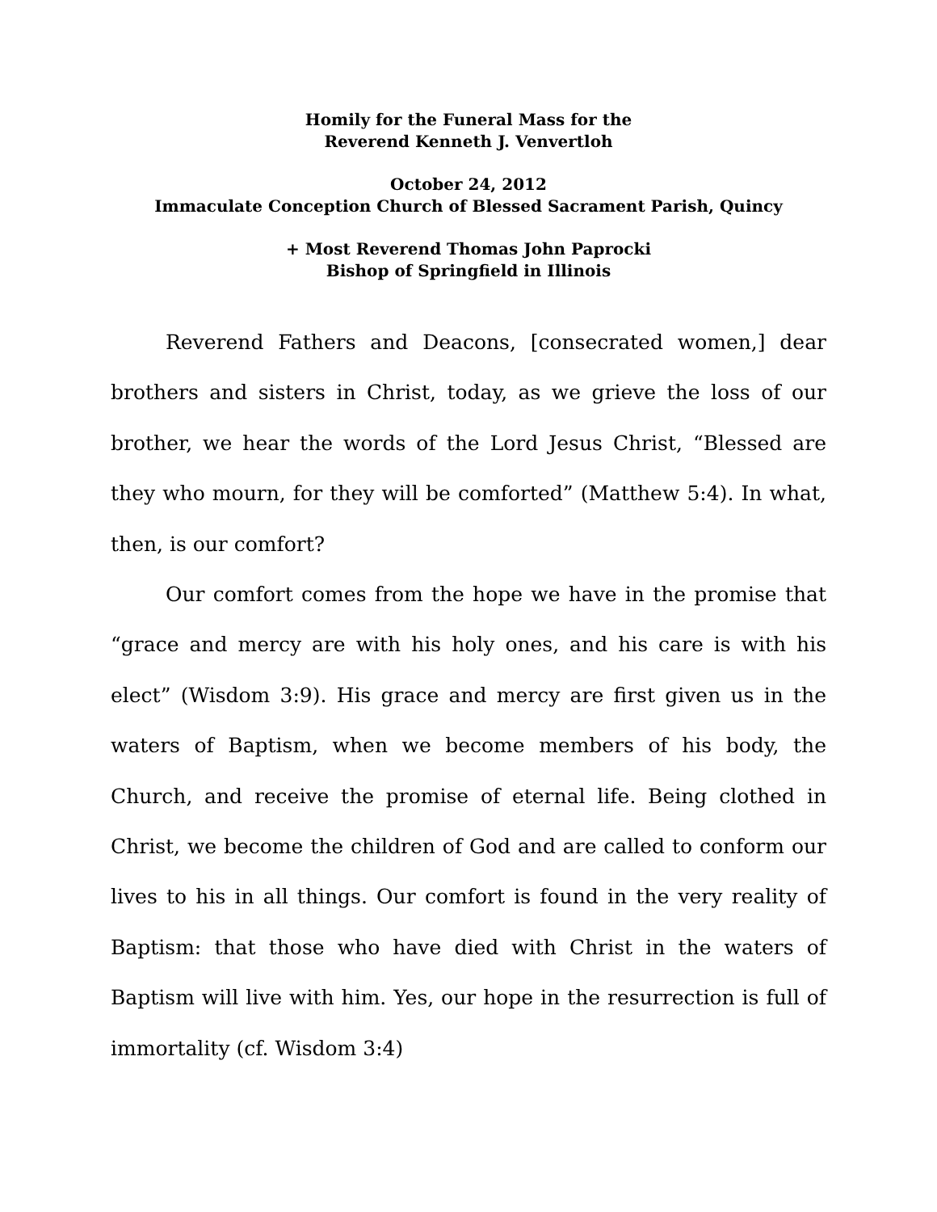Homily for the Funeral Mass for the
Reverend Kenneth J. Venvertloh
October 24, 2012
Immaculate Conception Church of Blessed Sacrament Parish, Quincy
+ Most Reverend Thomas John Paprocki
Bishop of Springfield in Illinois
Reverend Fathers and Deacons, [consecrated women,] dear brothers and sisters in Christ, today, as we grieve the loss of our brother, we hear the words of the Lord Jesus Christ, “Blessed are they who mourn, for they will be comforted” (Matthew 5:4). In what, then, is our comfort?
Our comfort comes from the hope we have in the promise that “grace and mercy are with his holy ones, and his care is with his elect” (Wisdom 3:9). His grace and mercy are first given us in the waters of Baptism, when we become members of his body, the Church, and receive the promise of eternal life. Being clothed in Christ, we become the children of God and are called to conform our lives to his in all things. Our comfort is found in the very reality of Baptism: that those who have died with Christ in the waters of Baptism will live with him. Yes, our hope in the resurrection is full of immortality (cf. Wisdom 3:4)